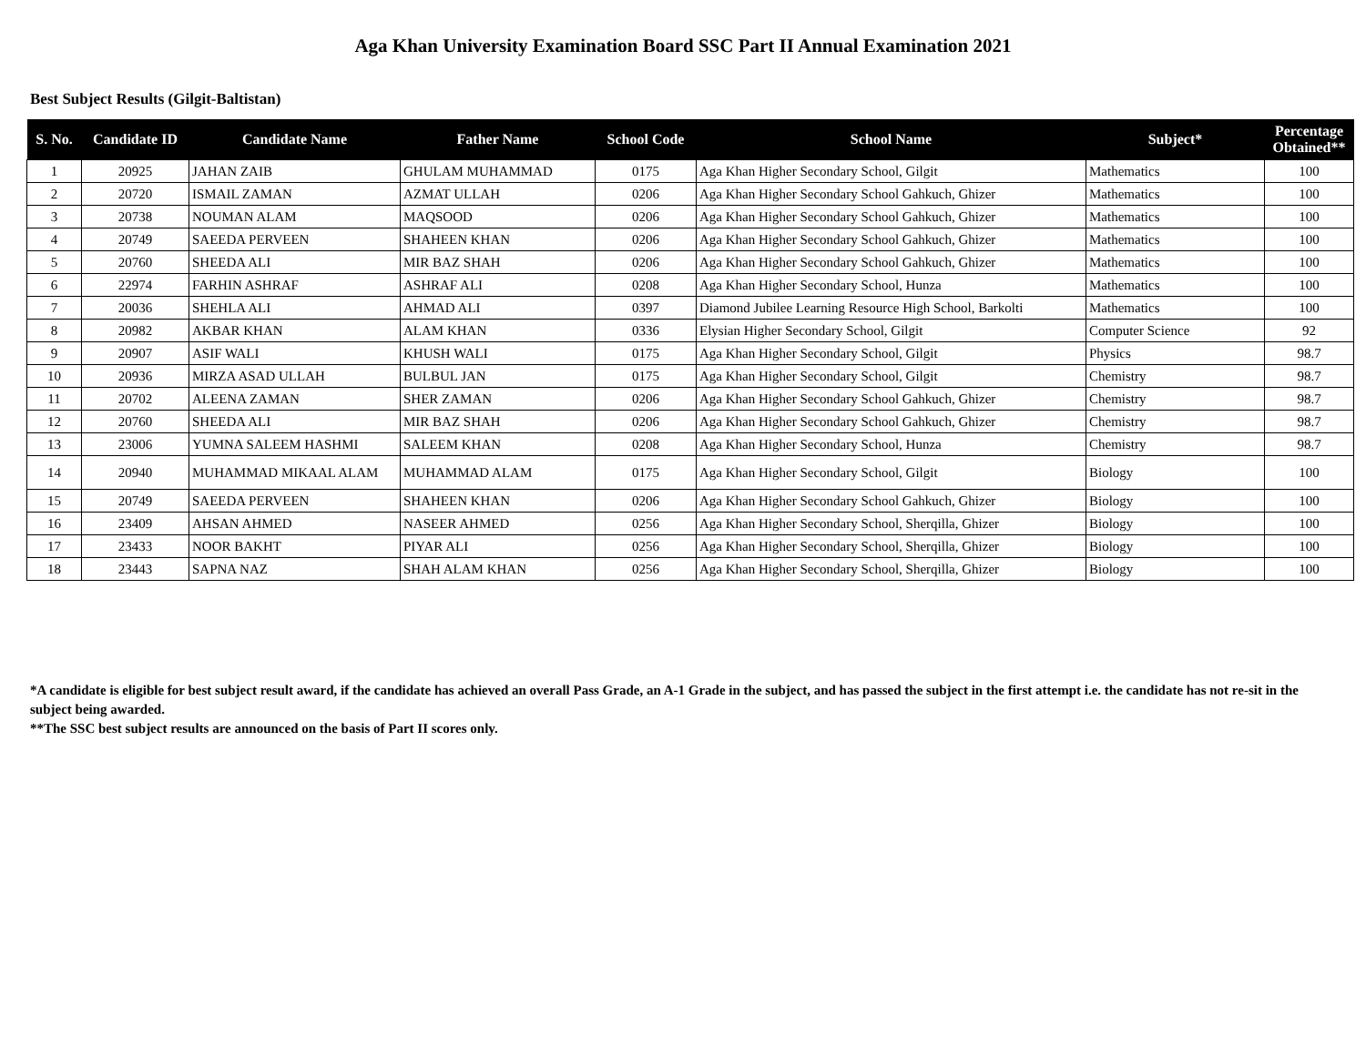Aga Khan University Examination Board SSC Part II Annual Examination 2021
Best Subject Results (Gilgit-Baltistan)
| S. No. | Candidate ID | Candidate Name | Father Name | School Code | School Name | Subject* | Percentage Obtained** |
| --- | --- | --- | --- | --- | --- | --- | --- |
| 1 | 20925 | JAHAN ZAIB | GHULAM MUHAMMAD | 0175 | Aga Khan Higher Secondary School, Gilgit | Mathematics | 100 |
| 2 | 20720 | ISMAIL ZAMAN | AZMAT ULLAH | 0206 | Aga Khan Higher Secondary School Gahkuch, Ghizer | Mathematics | 100 |
| 3 | 20738 | NOUMAN ALAM | MAQSOOD | 0206 | Aga Khan Higher Secondary School Gahkuch, Ghizer | Mathematics | 100 |
| 4 | 20749 | SAEEDA PERVEEN | SHAHEEN KHAN | 0206 | Aga Khan Higher Secondary School Gahkuch, Ghizer | Mathematics | 100 |
| 5 | 20760 | SHEEDA ALI | MIR BAZ SHAH | 0206 | Aga Khan Higher Secondary School Gahkuch, Ghizer | Mathematics | 100 |
| 6 | 22974 | FARHIN ASHRAF | ASHRAF ALI | 0208 | Aga Khan Higher Secondary School, Hunza | Mathematics | 100 |
| 7 | 20036 | SHEHLA ALI | AHMAD ALI | 0397 | Diamond Jubilee Learning Resource High School, Barkolti | Mathematics | 100 |
| 8 | 20982 | AKBAR KHAN | ALAM KHAN | 0336 | Elysian Higher Secondary School, Gilgit | Computer Science | 92 |
| 9 | 20907 | ASIF WALI | KHUSH WALI | 0175 | Aga Khan Higher Secondary School, Gilgit | Physics | 98.7 |
| 10 | 20936 | MIRZA ASAD ULLAH | BULBUL JAN | 0175 | Aga Khan Higher Secondary School, Gilgit | Chemistry | 98.7 |
| 11 | 20702 | ALEENA ZAMAN | SHER ZAMAN | 0206 | Aga Khan Higher Secondary School Gahkuch, Ghizer | Chemistry | 98.7 |
| 12 | 20760 | SHEEDA ALI | MIR BAZ SHAH | 0206 | Aga Khan Higher Secondary School Gahkuch, Ghizer | Chemistry | 98.7 |
| 13 | 23006 | YUMNA SALEEM HASHMI | SALEEM KHAN | 0208 | Aga Khan Higher Secondary School, Hunza | Chemistry | 98.7 |
| 14 | 20940 | MUHAMMAD MIKAAL ALAM | MUHAMMAD ALAM | 0175 | Aga Khan Higher Secondary School, Gilgit | Biology | 100 |
| 15 | 20749 | SAEEDA PERVEEN | SHAHEEN KHAN | 0206 | Aga Khan Higher Secondary School Gahkuch, Ghizer | Biology | 100 |
| 16 | 23409 | AHSAN AHMED | NASEER AHMED | 0256 | Aga Khan Higher Secondary School, Sherqilla, Ghizer | Biology | 100 |
| 17 | 23433 | NOOR BAKHT | PIYAR ALI | 0256 | Aga Khan Higher Secondary School, Sherqilla, Ghizer | Biology | 100 |
| 18 | 23443 | SAPNA NAZ | SHAH ALAM KHAN | 0256 | Aga Khan Higher Secondary School, Sherqilla, Ghizer | Biology | 100 |
*A candidate is eligible for best subject result award, if the candidate has achieved an overall Pass Grade, an A-1 Grade in the subject, and has passed the subject in the first attempt i.e. the candidate has not re-sit in the subject being awarded.
**The SSC best subject results are announced on the basis of Part II scores only.